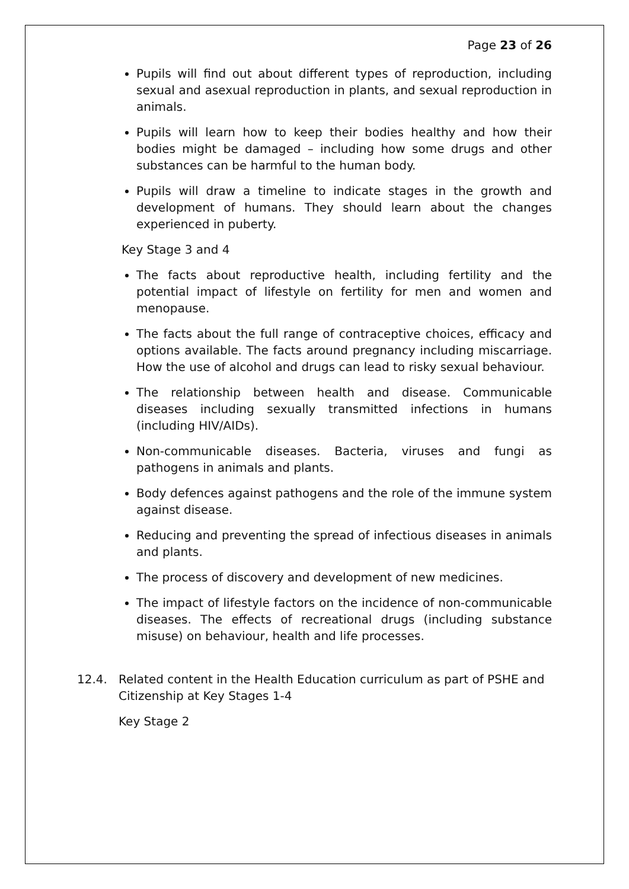Page 23 of 26
Pupils will find out about different types of reproduction, including sexual and asexual reproduction in plants, and sexual reproduction in animals.
Pupils will learn how to keep their bodies healthy and how their bodies might be damaged – including how some drugs and other substances can be harmful to the human body.
Pupils will draw a timeline to indicate stages in the growth and development of humans. They should learn about the changes experienced in puberty.
Key Stage 3 and 4
The facts about reproductive health, including fertility and the potential impact of lifestyle on fertility for men and women and menopause.
The facts about the full range of contraceptive choices, efficacy and options available. The facts around pregnancy including miscarriage. How the use of alcohol and drugs can lead to risky sexual behaviour.
The relationship between health and disease. Communicable diseases including sexually transmitted infections in humans (including HIV/AIDs).
Non-communicable diseases. Bacteria, viruses and fungi as pathogens in animals and plants.
Body defences against pathogens and the role of the immune system against disease.
Reducing and preventing the spread of infectious diseases in animals and plants.
The process of discovery and development of new medicines.
The impact of lifestyle factors on the incidence of non-communicable diseases. The effects of recreational drugs (including substance misuse) on behaviour, health and life processes.
12.4. Related content in the Health Education curriculum as part of PSHE and Citizenship at Key Stages 1-4
Key Stage 2